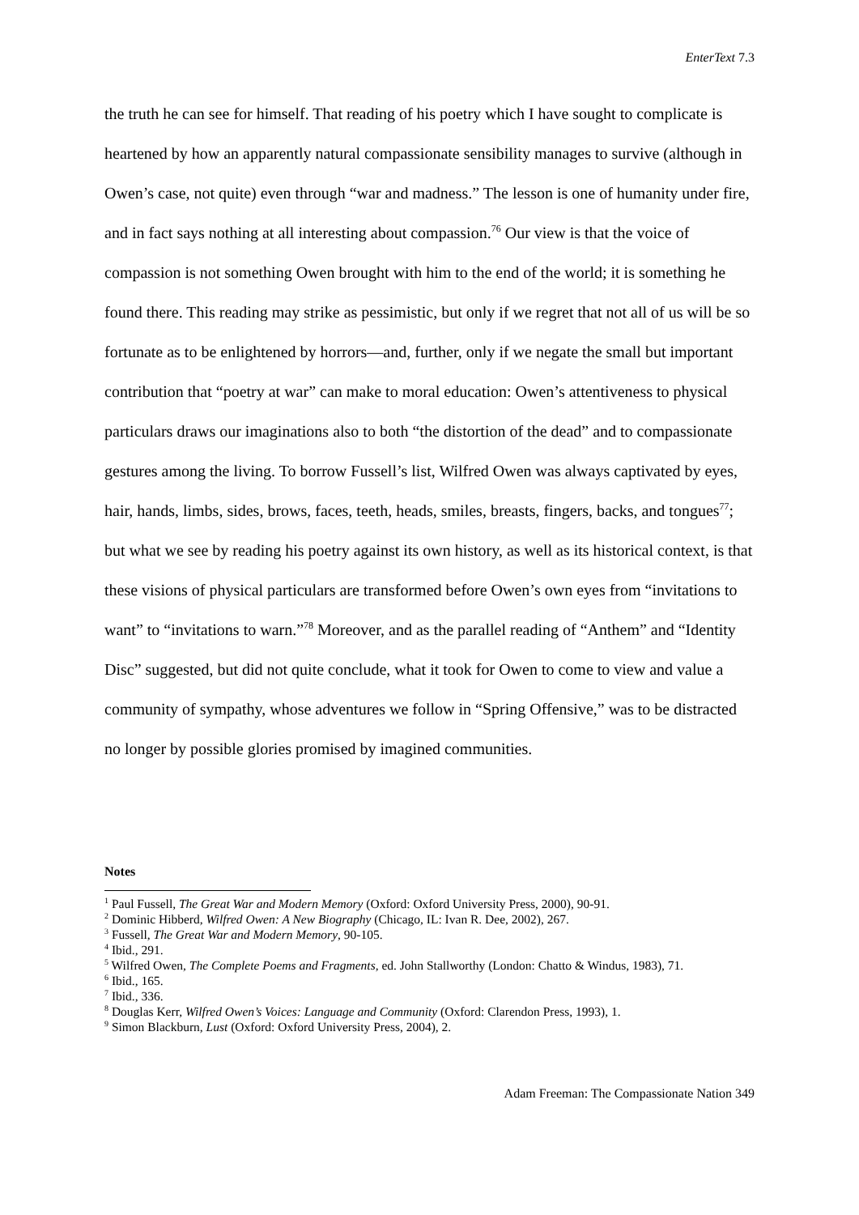EnterText 7.3
the truth he can see for himself. That reading of his poetry which I have sought to complicate is heartened by how an apparently natural compassionate sensibility manages to survive (although in Owen’s case, not quite) even through “war and madness.” The lesson is one of humanity under fire, and in fact says nothing at all interesting about compassion.<sup>76</sup> Our view is that the voice of compassion is not something Owen brought with him to the end of the world; it is something he found there. This reading may strike as pessimistic, but only if we regret that not all of us will be so fortunate as to be enlightened by horrors—and, further, only if we negate the small but important contribution that “poetry at war” can make to moral education: Owen’s attentiveness to physical particulars draws our imaginations also to both “the distortion of the dead” and to compassionate gestures among the living. To borrow Fussell’s list, Wilfred Owen was always captivated by eyes, hair, hands, limbs, sides, brows, faces, teeth, heads, smiles, breasts, fingers, backs, and tongues<sup>77</sup>; but what we see by reading his poetry against its own history, as well as its historical context, is that these visions of physical particulars are transformed before Owen’s own eyes from “invitations to want” to “invitations to warn.”<sup>78</sup> Moreover, and as the parallel reading of “Anthem” and “Identity Disc” suggested, but did not quite conclude, what it took for Owen to come to view and value a community of sympathy, whose adventures we follow in “Spring Offensive,” was to be distracted no longer by possible glories promised by imagined communities.
Notes
<sup>1</sup> Paul Fussell, The Great War and Modern Memory (Oxford: Oxford University Press, 2000), 90-91.
<sup>2</sup> Dominic Hibberd, Wilfred Owen: A New Biography (Chicago, IL: Ivan R. Dee, 2002), 267.
<sup>3</sup> Fussell, The Great War and Modern Memory, 90-105.
<sup>4</sup> Ibid., 291.
<sup>5</sup> Wilfred Owen, The Complete Poems and Fragments, ed. John Stallworthy (London: Chatto & Windus, 1983), 71.
<sup>6</sup> Ibid., 165.
<sup>7</sup> Ibid., 336.
<sup>8</sup> Douglas Kerr, Wilfred Owen’s Voices: Language and Community (Oxford: Clarendon Press, 1993), 1.
<sup>9</sup> Simon Blackburn, Lust (Oxford: Oxford University Press, 2004), 2.
Adam Freeman: The Compassionate Nation 349